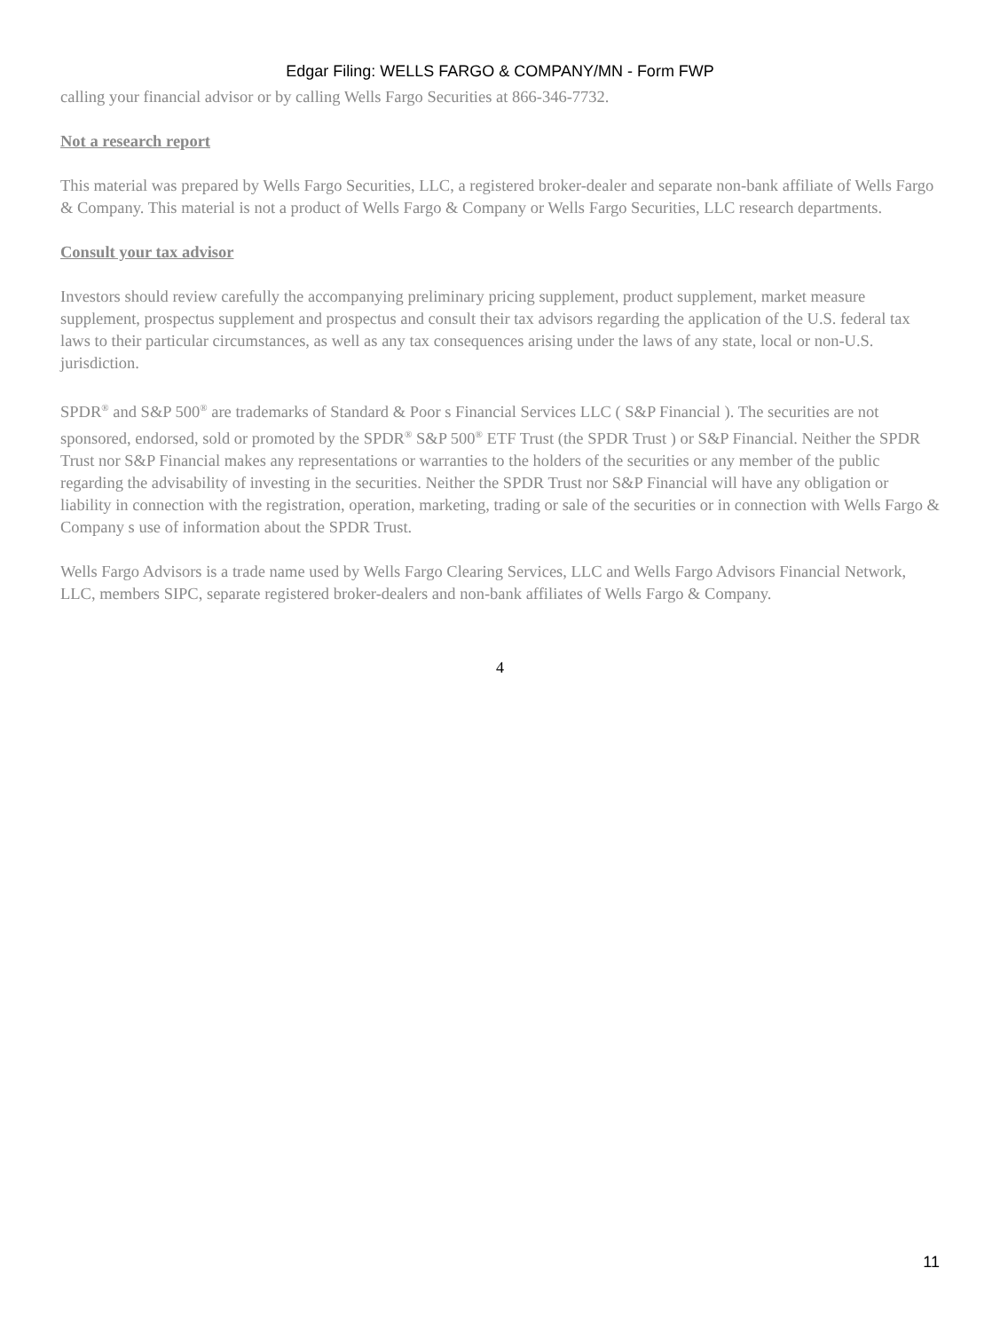Edgar Filing: WELLS FARGO & COMPANY/MN - Form FWP
calling your financial advisor or by calling Wells Fargo Securities at 866-346-7732.
Not a research report
This material was prepared by Wells Fargo Securities, LLC, a registered broker-dealer and separate non-bank affiliate of Wells Fargo & Company. This material is not a product of Wells Fargo & Company or Wells Fargo Securities, LLC research departments.
Consult your tax advisor
Investors should review carefully the accompanying preliminary pricing supplement, product supplement, market measure supplement, prospectus supplement and prospectus and consult their tax advisors regarding the application of the U.S. federal tax laws to their particular circumstances, as well as any tax consequences arising under the laws of any state, local or non-U.S. jurisdiction.
SPDR<sup>®</sup> and S&P 500<sup>®</sup> are trademarks of Standard & Poor s Financial Services LLC ( S&P Financial ). The securities are not sponsored, endorsed, sold or promoted by the SPDR<sup>®</sup> S&P 500<sup>®</sup> ETF Trust (the SPDR Trust ) or S&P Financial. Neither the SPDR Trust nor S&P Financial makes any representations or warranties to the holders of the securities or any member of the public regarding the advisability of investing in the securities. Neither the SPDR Trust nor S&P Financial will have any obligation or liability in connection with the registration, operation, marketing, trading or sale of the securities or in connection with Wells Fargo & Company s use of information about the SPDR Trust.
Wells Fargo Advisors is a trade name used by Wells Fargo Clearing Services, LLC and Wells Fargo Advisors Financial Network, LLC, members SIPC, separate registered broker-dealers and non-bank affiliates of Wells Fargo & Company.
4
11